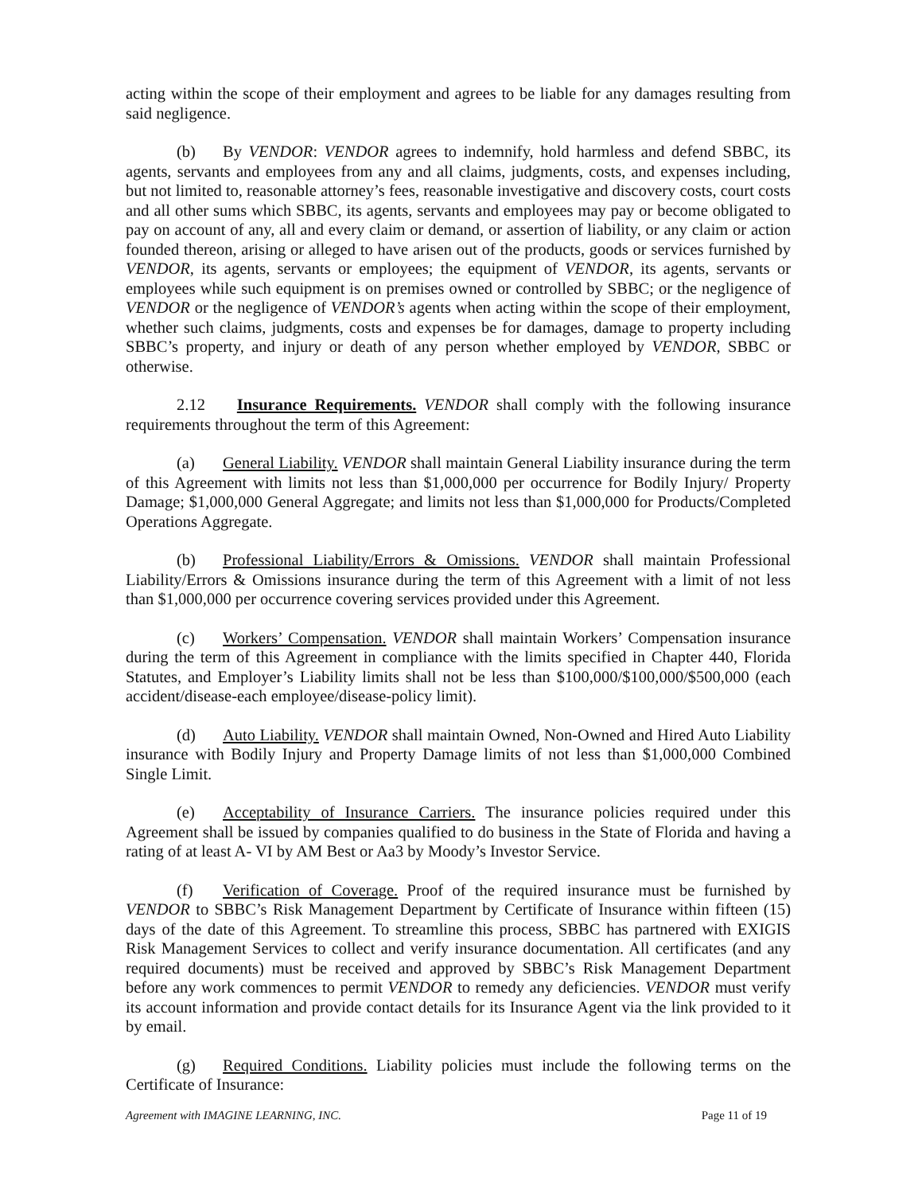acting within the scope of their employment and agrees to be liable for any damages resulting from said negligence.
(b) By VENDOR: VENDOR agrees to indemnify, hold harmless and defend SBBC, its agents, servants and employees from any and all claims, judgments, costs, and expenses including, but not limited to, reasonable attorney’s fees, reasonable investigative and discovery costs, court costs and all other sums which SBBC, its agents, servants and employees may pay or become obligated to pay on account of any, all and every claim or demand, or assertion of liability, or any claim or action founded thereon, arising or alleged to have arisen out of the products, goods or services furnished by VENDOR, its agents, servants or employees; the equipment of VENDOR, its agents, servants or employees while such equipment is on premises owned or controlled by SBBC; or the negligence of VENDOR or the negligence of VENDOR’s agents when acting within the scope of their employment, whether such claims, judgments, costs and expenses be for damages, damage to property including SBBC’s property, and injury or death of any person whether employed by VENDOR, SBBC or otherwise.
2.12 Insurance Requirements. VENDOR shall comply with the following insurance requirements throughout the term of this Agreement:
(a) General Liability. VENDOR shall maintain General Liability insurance during the term of this Agreement with limits not less than $1,000,000 per occurrence for Bodily Injury/ Property Damage; $1,000,000 General Aggregate; and limits not less than $1,000,000 for Products/Completed Operations Aggregate.
(b) Professional Liability/Errors & Omissions. VENDOR shall maintain Professional Liability/Errors & Omissions insurance during the term of this Agreement with a limit of not less than $1,000,000 per occurrence covering services provided under this Agreement.
(c) Workers’ Compensation. VENDOR shall maintain Workers’ Compensation insurance during the term of this Agreement in compliance with the limits specified in Chapter 440, Florida Statutes, and Employer’s Liability limits shall not be less than $100,000/$100,000/$500,000 (each accident/disease-each employee/disease-policy limit).
(d) Auto Liability. VENDOR shall maintain Owned, Non-Owned and Hired Auto Liability insurance with Bodily Injury and Property Damage limits of not less than $1,000,000 Combined Single Limit.
(e) Acceptability of Insurance Carriers. The insurance policies required under this Agreement shall be issued by companies qualified to do business in the State of Florida and having a rating of at least A- VI by AM Best or Aa3 by Moody’s Investor Service.
(f) Verification of Coverage. Proof of the required insurance must be furnished by VENDOR to SBBC’s Risk Management Department by Certificate of Insurance within fifteen (15) days of the date of this Agreement. To streamline this process, SBBC has partnered with EXIGIS Risk Management Services to collect and verify insurance documentation. All certificates (and any required documents) must be received and approved by SBBC’s Risk Management Department before any work commences to permit VENDOR to remedy any deficiencies. VENDOR must verify its account information and provide contact details for its Insurance Agent via the link provided to it by email.
(g) Required Conditions. Liability policies must include the following terms on the Certificate of Insurance:
Agreement with IMAGINE LEARNING, INC. Page 11 of 19